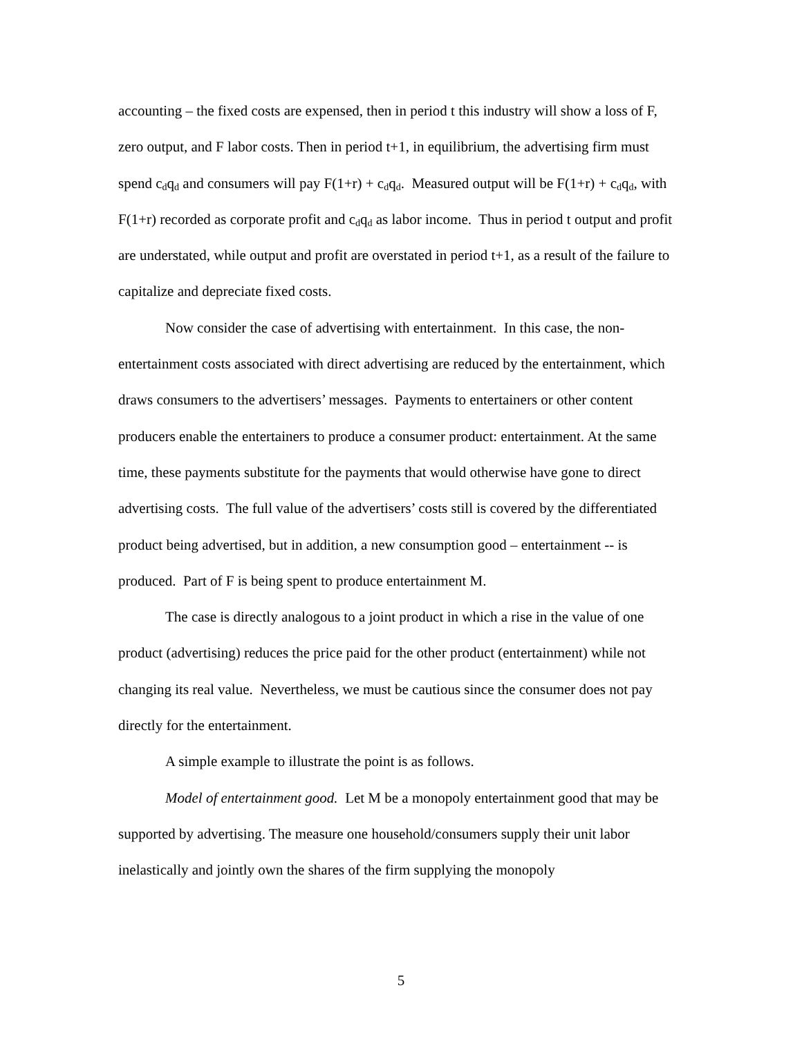accounting – the fixed costs are expensed, then in period t this industry will show a loss of F, zero output, and F labor costs. Then in period t+1, in equilibrium, the advertising firm must spend c<sub>d</sub>q<sub>d</sub> and consumers will pay F(1+r) + c<sub>d</sub>q<sub>d</sub>. Measured output will be F(1+r) + c<sub>d</sub>q<sub>d</sub>, with F(1+r) recorded as corporate profit and c<sub>d</sub>q<sub>d</sub> as labor income. Thus in period t output and profit are understated, while output and profit are overstated in period t+1, as a result of the failure to capitalize and depreciate fixed costs.
Now consider the case of advertising with entertainment. In this case, the non-entertainment costs associated with direct advertising are reduced by the entertainment, which draws consumers to the advertisers’ messages. Payments to entertainers or other content producers enable the entertainers to produce a consumer product: entertainment. At the same time, these payments substitute for the payments that would otherwise have gone to direct advertising costs. The full value of the advertisers’ costs still is covered by the differentiated product being advertised, but in addition, a new consumption good – entertainment -- is produced. Part of F is being spent to produce entertainment M.
The case is directly analogous to a joint product in which a rise in the value of one product (advertising) reduces the price paid for the other product (entertainment) while not changing its real value. Nevertheless, we must be cautious since the consumer does not pay directly for the entertainment.
A simple example to illustrate the point is as follows.
Model of entertainment good. Let M be a monopoly entertainment good that may be supported by advertising. The measure one household/consumers supply their unit labor inelastically and jointly own the shares of the firm supplying the monopoly
5